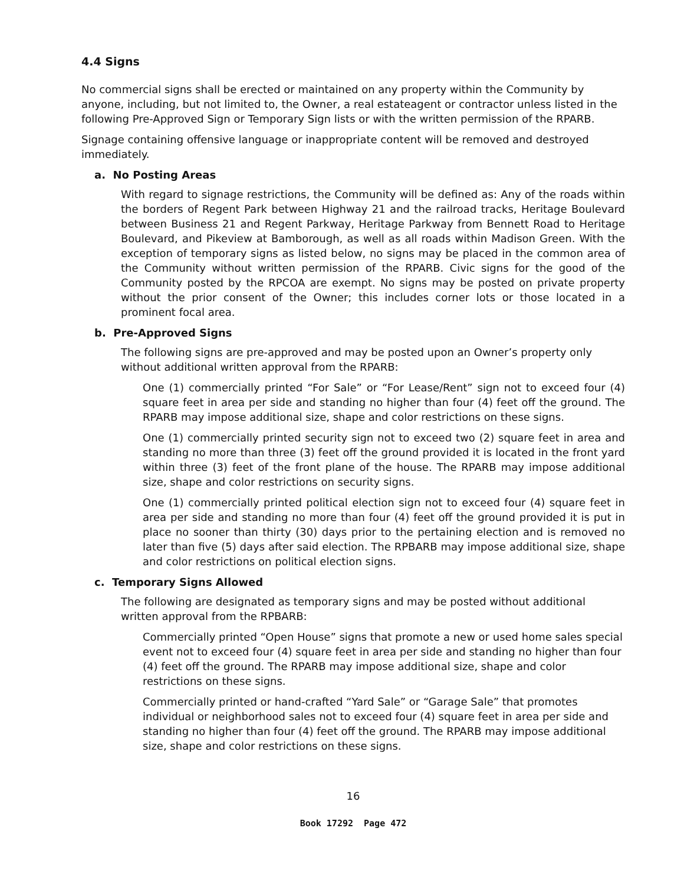4.4 Signs
No commercial signs shall be erected or maintained on any property within the Community by anyone, including, but not limited to, the Owner, a real estateagent or contractor unless listed in the following Pre-Approved Sign or Temporary Sign lists or with the written permission of the RPARB.
Signage containing offensive language or inappropriate content will be removed and destroyed immediately.
a. No Posting Areas
With regard to signage restrictions, the Community will be defined as: Any of the roads within the borders of Regent Park between Highway 21 and the railroad tracks, Heritage Boulevard between Business 21 and Regent Parkway, Heritage Parkway from Bennett Road to Heritage Boulevard, and Pikeview at Bamborough, as well as all roads within Madison Green. With the exception of temporary signs as listed below, no signs may be placed in the common area of the Community without written permission of the RPARB. Civic signs for the good of the Community posted by the RPCOA are exempt. No signs may be posted on private property without the prior consent of the Owner; this includes corner lots or those located in a prominent focal area.
b. Pre-Approved Signs
The following signs are pre-approved and may be posted upon an Owner’s property only without additional written approval from the RPARB:
One (1) commercially printed “For Sale” or “For Lease/Rent” sign not to exceed four (4) square feet in area per side and standing no higher than four (4) feet off the ground. The RPARB may impose additional size, shape and color restrictions on these signs.
One (1) commercially printed security sign not to exceed two (2) square feet in area and standing no more than three (3) feet off the ground provided it is located in the front yard within three (3) feet of the front plane of the house. The RPARB may impose additional size, shape and color restrictions on security signs.
One (1) commercially printed political election sign not to exceed four (4) square feet in area per side and standing no more than four (4) feet off the ground provided it is put in place no sooner than thirty (30) days prior to the pertaining election and is removed no later than five (5) days after said election. The RPBARB may impose additional size, shape and color restrictions on political election signs.
c. Temporary Signs Allowed
The following are designated as temporary signs and may be posted without additional written approval from the RPBARB:
Commercially printed “Open House” signs that promote a new or used home sales special event not to exceed four (4) square feet in area per side and standing no higher than four (4) feet off the ground. The RPARB may impose additional size, shape and color restrictions on these signs.
Commercially printed or hand-crafted “Yard Sale” or “Garage Sale” that promotes individual or neighborhood sales not to exceed four (4) square feet in area per side and standing no higher than four (4) feet off the ground. The RPARB may impose additional size, shape and color restrictions on these signs.
16
Book 17292 Page 472